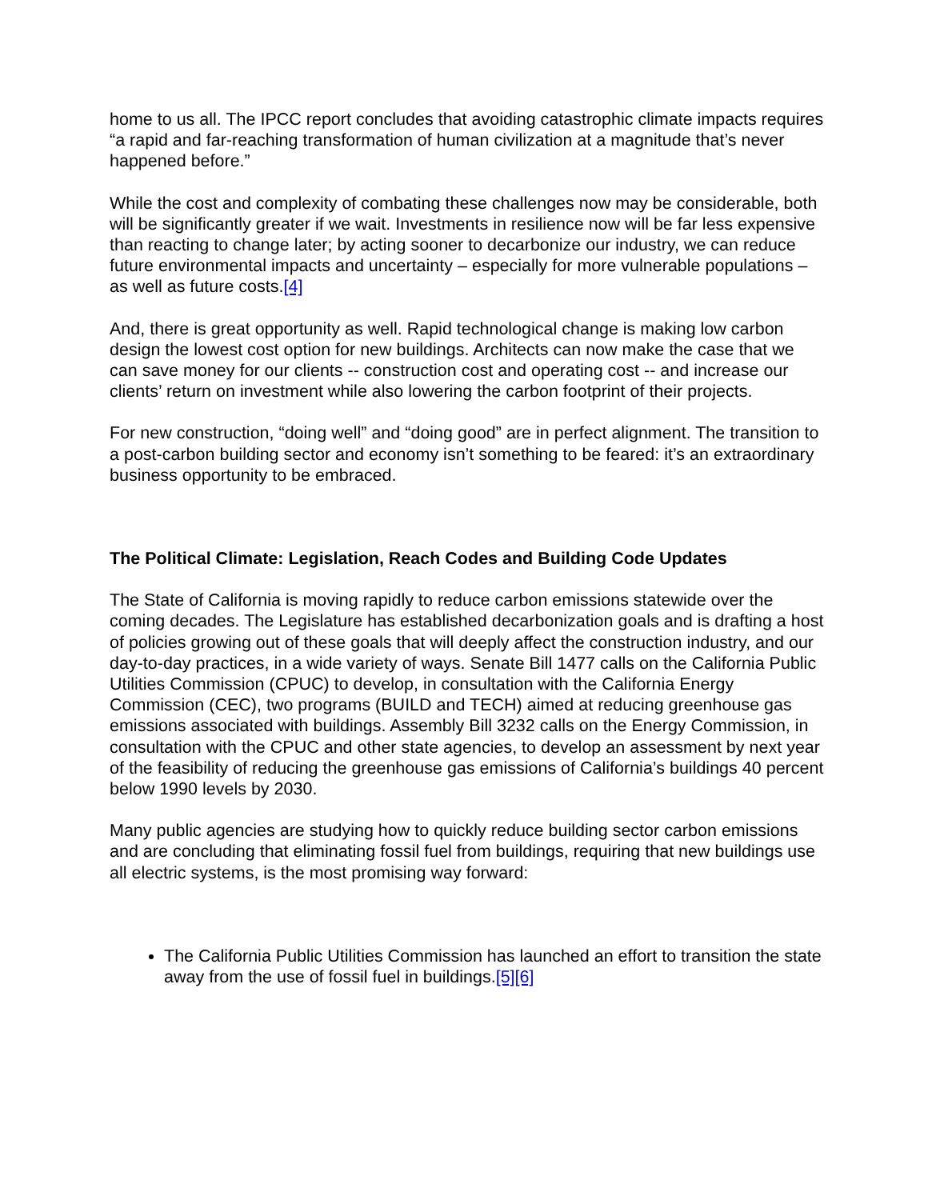home to us all. The IPCC report concludes that avoiding catastrophic climate impacts requires “a rapid and far-reaching transformation of human civilization at a magnitude that’s never happened before.”
While the cost and complexity of combating these challenges now may be considerable, both will be significantly greater if we wait. Investments in resilience now will be far less expensive than reacting to change later; by acting sooner to decarbonize our industry, we can reduce future environmental impacts and uncertainty – especially for more vulnerable populations – as well as future costs.[4]
And, there is great opportunity as well. Rapid technological change is making low carbon design the lowest cost option for new buildings. Architects can now make the case that we can save money for our clients -- construction cost and operating cost -- and increase our clients’ return on investment while also lowering the carbon footprint of their projects.
For new construction, “doing well” and “doing good” are in perfect alignment. The transition to a post-carbon building sector and economy isn’t something to be feared: it’s an extraordinary business opportunity to be embraced.
The Political Climate: Legislation, Reach Codes and Building Code Updates
The State of California is moving rapidly to reduce carbon emissions statewide over the coming decades. The Legislature has established decarbonization goals and is drafting a host of policies growing out of these goals that will deeply affect the construction industry, and our day-to-day practices, in a wide variety of ways. Senate Bill 1477 calls on the California Public Utilities Commission (CPUC) to develop, in consultation with the California Energy Commission (CEC), two programs (BUILD and TECH) aimed at reducing greenhouse gas emissions associated with buildings. Assembly Bill 3232 calls on the Energy Commission, in consultation with the CPUC and other state agencies, to develop an assessment by next year of the feasibility of reducing the greenhouse gas emissions of California’s buildings 40 percent below 1990 levels by 2030.
Many public agencies are studying how to quickly reduce building sector carbon emissions and are concluding that eliminating fossil fuel from buildings, requiring that new buildings use all electric systems, is the most promising way forward:
The California Public Utilities Commission has launched an effort to transition the state away from the use of fossil fuel in buildings.[5][6]